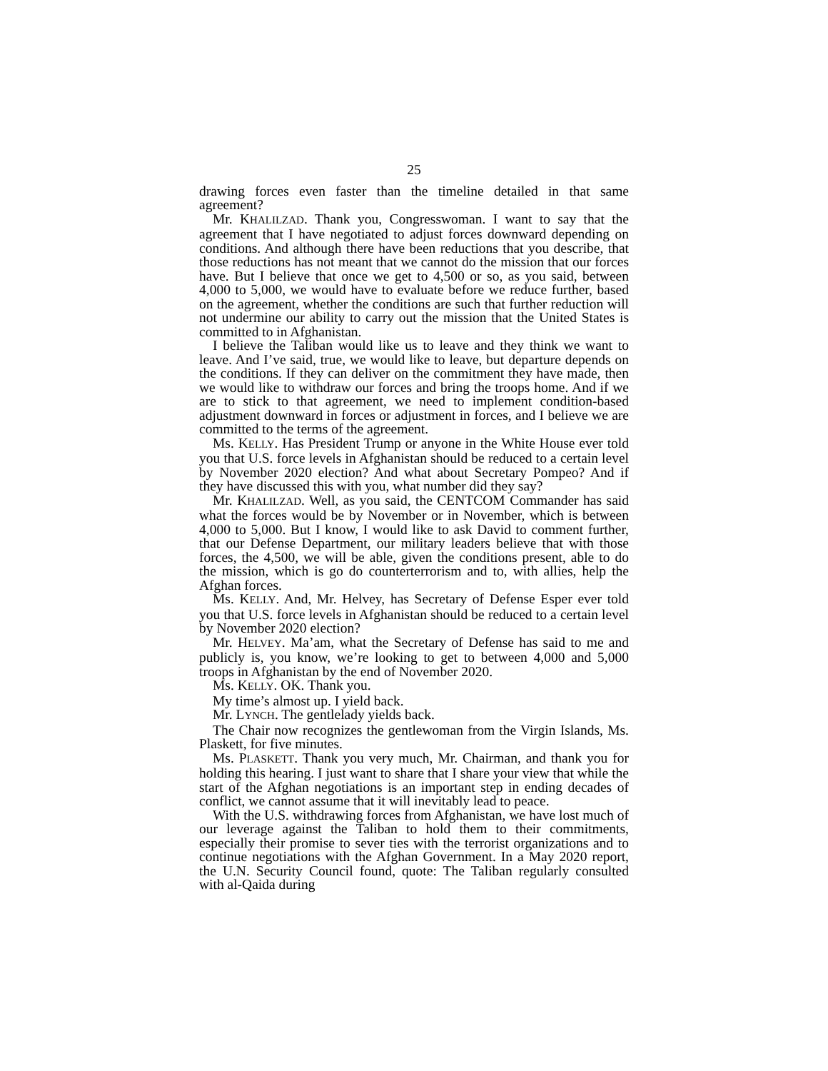25
drawing forces even faster than the timeline detailed in that same agreement?
Mr. KHALILZAD. Thank you, Congresswoman. I want to say that the agreement that I have negotiated to adjust forces downward depending on conditions. And although there have been reductions that you describe, that those reductions has not meant that we cannot do the mission that our forces have. But I believe that once we get to 4,500 or so, as you said, between 4,000 to 5,000, we would have to evaluate before we reduce further, based on the agreement, whether the conditions are such that further reduction will not undermine our ability to carry out the mission that the United States is committed to in Afghanistan.
I believe the Taliban would like us to leave and they think we want to leave. And I’ve said, true, we would like to leave, but departure depends on the conditions. If they can deliver on the commitment they have made, then we would like to withdraw our forces and bring the troops home. And if we are to stick to that agreement, we need to implement condition-based adjustment downward in forces or adjustment in forces, and I believe we are committed to the terms of the agreement.
Ms. KELLY. Has President Trump or anyone in the White House ever told you that U.S. force levels in Afghanistan should be reduced to a certain level by November 2020 election? And what about Secretary Pompeo? And if they have discussed this with you, what number did they say?
Mr. KHALILZAD. Well, as you said, the CENTCOM Commander has said what the forces would be by November or in November, which is between 4,000 to 5,000. But I know, I would like to ask David to comment further, that our Defense Department, our military leaders believe that with those forces, the 4,500, we will be able, given the conditions present, able to do the mission, which is go do counterterrorism and to, with allies, help the Afghan forces.
Ms. KELLY. And, Mr. Helvey, has Secretary of Defense Esper ever told you that U.S. force levels in Afghanistan should be reduced to a certain level by November 2020 election?
Mr. HELVEY. Ma’am, what the Secretary of Defense has said to me and publicly is, you know, we’re looking to get to between 4,000 and 5,000 troops in Afghanistan by the end of November 2020.
Ms. KELLY. OK. Thank you.
My time’s almost up. I yield back.
Mr. LYNCH. The gentlelady yields back.
The Chair now recognizes the gentlewoman from the Virgin Islands, Ms. Plaskett, for five minutes.
Ms. PLASKETT. Thank you very much, Mr. Chairman, and thank you for holding this hearing. I just want to share that I share your view that while the start of the Afghan negotiations is an important step in ending decades of conflict, we cannot assume that it will inevitably lead to peace.
With the U.S. withdrawing forces from Afghanistan, we have lost much of our leverage against the Taliban to hold them to their commitments, especially their promise to sever ties with the terrorist organizations and to continue negotiations with the Afghan Government. In a May 2020 report, the U.N. Security Council found, quote: The Taliban regularly consulted with al-Qaida during